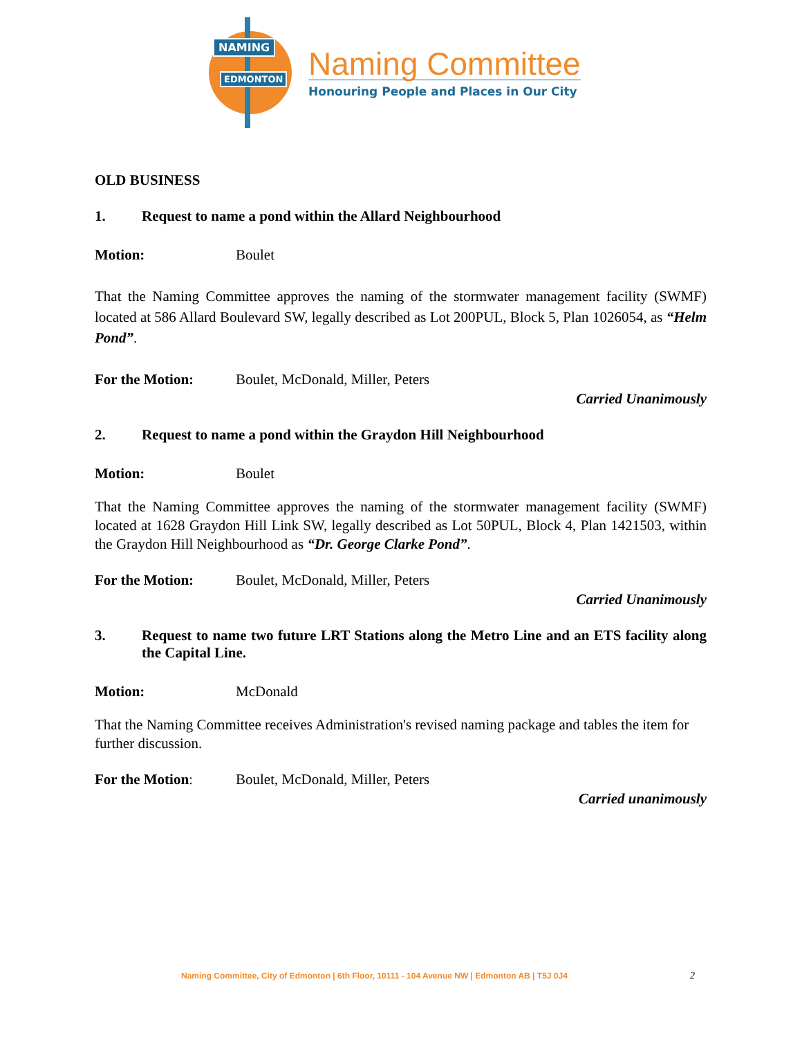NAMING
EDMONTON
Naming Committee
Honouring People and Places in Our City
OLD BUSINESS
1. Request to name a pond within the Allard Neighbourhood
Motion: Boulet
That the Naming Committee approves the naming of the stormwater management facility (SWMF) located at 586 Allard Boulevard SW, legally described as Lot 200PUL, Block 5, Plan 1026054, as “Helm Pond”.
For the Motion: Boulet, McDonald, Miller, Peters
Carried Unanimously
2. Request to name a pond within the Graydon Hill Neighbourhood
Motion: Boulet
That the Naming Committee approves the naming of the stormwater management facility (SWMF) located at 1628 Graydon Hill Link SW, legally described as Lot 50PUL, Block 4, Plan 1421503, within the Graydon Hill Neighbourhood as “Dr. George Clarke Pond”.
For the Motion: Boulet, McDonald, Miller, Peters
Carried Unanimously
3. Request to name two future LRT Stations along the Metro Line and an ETS facility along the Capital Line.
Motion: McDonald
That the Naming Committee receives Administration's revised naming package and tables the item for further discussion.
For the Motion: Boulet, McDonald, Miller, Peters
Carried unanimously
Naming Committee, City of Edmonton | 6th Floor, 10111 - 104 Avenue NW | Edmonton AB | T5J 0J4
2